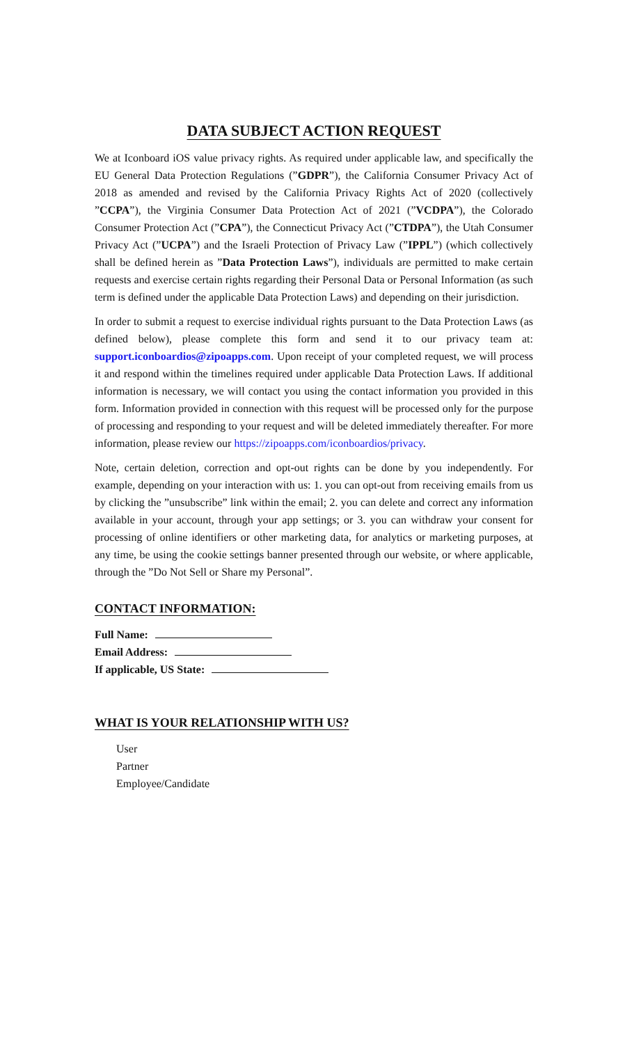DATA SUBJECT ACTION REQUEST
We at Iconboard iOS value privacy rights. As required under applicable law, and specifically the EU General Data Protection Regulations (”GDPR”), the California Consumer Privacy Act of 2018 as amended and revised by the California Privacy Rights Act of 2020 (collectively ”CCPA”), the Virginia Consumer Data Protection Act of 2021 (”VCDPA”), the Colorado Consumer Protection Act (”CPA”), the Connecticut Privacy Act (”CTDPA”), the Utah Consumer Privacy Act (”UCPA”) and the Israeli Protection of Privacy Law (”IPPL”) (which collectively shall be defined herein as ”Data Protection Laws”), individuals are permitted to make certain requests and exercise certain rights regarding their Personal Data or Personal Information (as such term is defined under the applicable Data Protection Laws) and depending on their jurisdiction.
In order to submit a request to exercise individual rights pursuant to the Data Protection Laws (as defined below), please complete this form and send it to our privacy team at: support.iconboardios@zipoapps.com. Upon receipt of your completed request, we will process it and respond within the timelines required under applicable Data Protection Laws. If additional information is necessary, we will contact you using the contact information you provided in this form. Information provided in connection with this request will be processed only for the purpose of processing and responding to your request and will be deleted immediately thereafter. For more information, please review our https://zipoapps.com/iconboardios/privacy.
Note, certain deletion, correction and opt-out rights can be done by you independently. For example, depending on your interaction with us: 1. you can opt-out from receiving emails from us by clicking the ”unsubscribe” link within the email; 2. you can delete and correct any information available in your account, through your app settings; or 3. you can withdraw your consent for processing of online identifiers or other marketing data, for analytics or marketing purposes, at any time, be using the cookie settings banner presented through our website, or where applicable, through the ”Do Not Sell or Share my Personal”.
CONTACT INFORMATION:
Full Name:
Email Address:
If applicable, US State:
WHAT IS YOUR RELATIONSHIP WITH US?
User
Partner
Employee/Candidate